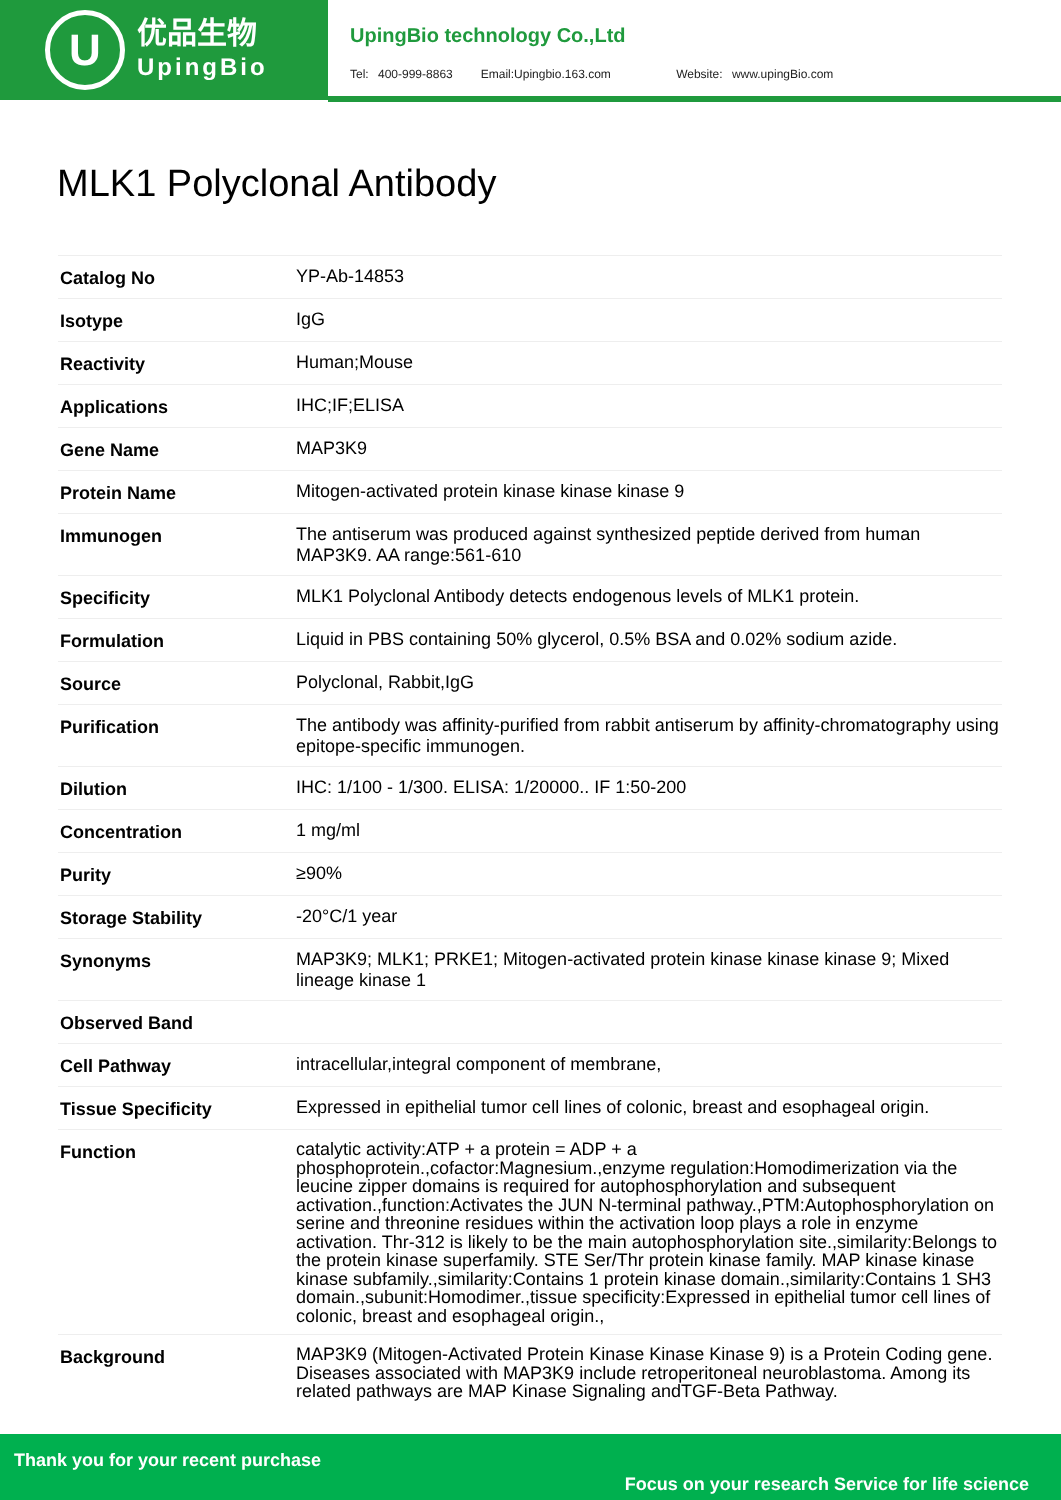U
优品生物
UpingBio
UpingBio technology Co.,Ltd
Tel: 400-999-8863 Email:Upingbio.163.com Website: www.upingBio.com
MLK1 Polyclonal Antibody
| Catalog No | YP-Ab-14853 |
| Isotype | IgG |
| Reactivity | Human;Mouse |
| Applications | IHC;IF;ELISA |
| Gene Name | MAP3K9 |
| Protein Name | Mitogen-activated protein kinase kinase kinase 9 |
| Immunogen | The antiserum was produced against synthesized peptide derived from human MAP3K9. AA range:561-610 |
| Specificity | MLK1 Polyclonal Antibody detects endogenous levels of MLK1 protein. |
| Formulation | Liquid in PBS containing 50% glycerol, 0.5% BSA and 0.02% sodium azide. |
| Source | Polyclonal, Rabbit,IgG |
| Purification | The antibody was affinity-purified from rabbit antiserum by affinity-chromatography using epitope-specific immunogen. |
| Dilution | IHC: 1/100 - 1/300. ELISA: 1/20000.. IF 1:50-200 |
| Concentration | 1 mg/ml |
| Purity | ≥90% |
| Storage Stability | -20°C/1 year |
| Synonyms | MAP3K9; MLK1; PRKE1; Mitogen-activated protein kinase kinase kinase 9; Mixed lineage kinase 1 |
| Observed Band | |
| Cell Pathway | intracellular,integral component of membrane, |
| Tissue Specificity | Expressed in epithelial tumor cell lines of colonic, breast and esophageal origin. |
| Function | catalytic activity:ATP + a protein = ADP + a phosphoprotein.,cofactor:Magnesium.,enzyme regulation:Homodimerization via the leucine zipper domains is required for autophosphorylation and subsequent activation.,function:Activates the JUN N-terminal pathway.,PTM:Autophosphorylation on serine and threonine residues within the activation loop plays a role in enzyme activation. Thr-312 is likely to be the main autophosphorylation site.,similarity:Belongs to the protein kinase superfamily. STE Ser/Thr protein kinase family. MAP kinase kinase kinase subfamily.,similarity:Contains 1 protein kinase domain.,similarity:Contains 1 SH3 domain.,subunit:Homodimer.,tissue specificity:Expressed in epithelial tumor cell lines of colonic, breast and esophageal origin., |
| Background | MAP3K9 (Mitogen-Activated Protein Kinase Kinase Kinase 9) is a Protein Coding gene. Diseases associated with MAP3K9 include retroperitoneal neuroblastoma. Among its related pathways are MAP Kinase Signaling andTGF-Beta Pathway. |
Thank you for your recent purchase
Focus on your research Service for life science